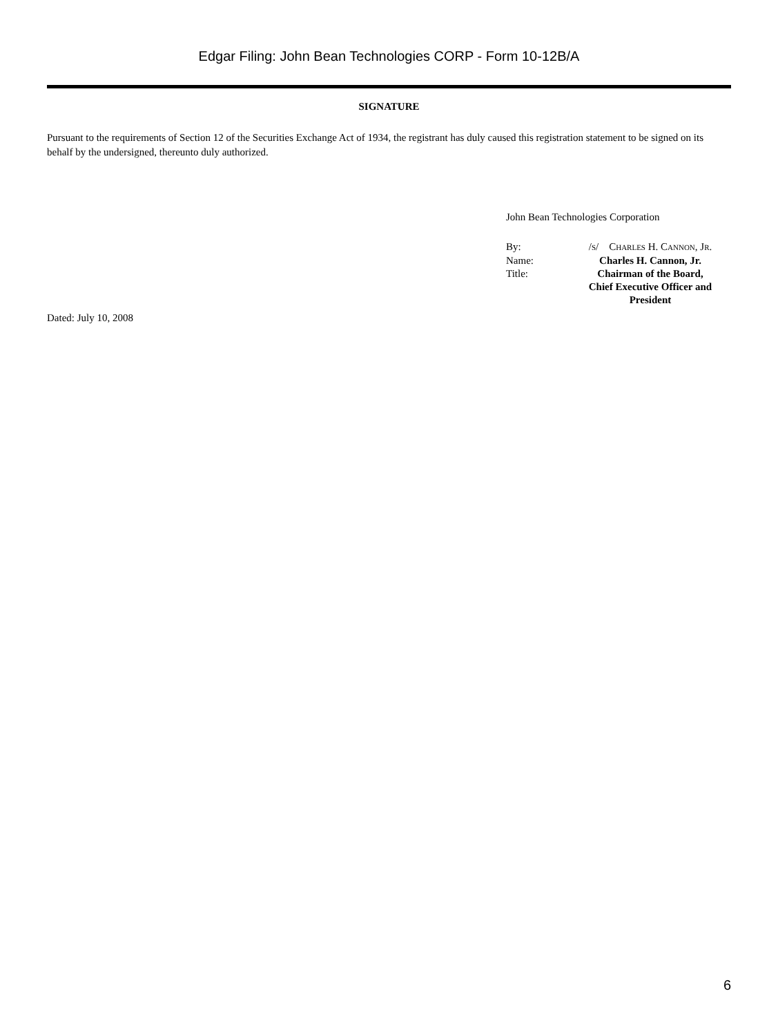Edgar Filing: John Bean Technologies CORP - Form 10-12B/A
SIGNATURE
Pursuant to the requirements of Section 12 of the Securities Exchange Act of 1934, the registrant has duly caused this registration statement to be signed on its behalf by the undersigned, thereunto duly authorized.
John Bean Technologies Corporation
| By: | / S / C HARLES H. C ANNON , J R . |
| Name: | Charles H. Cannon, Jr. |
| Title: | Chairman of the Board, Chief Executive Officer and President |
Dated: July 10, 2008
6